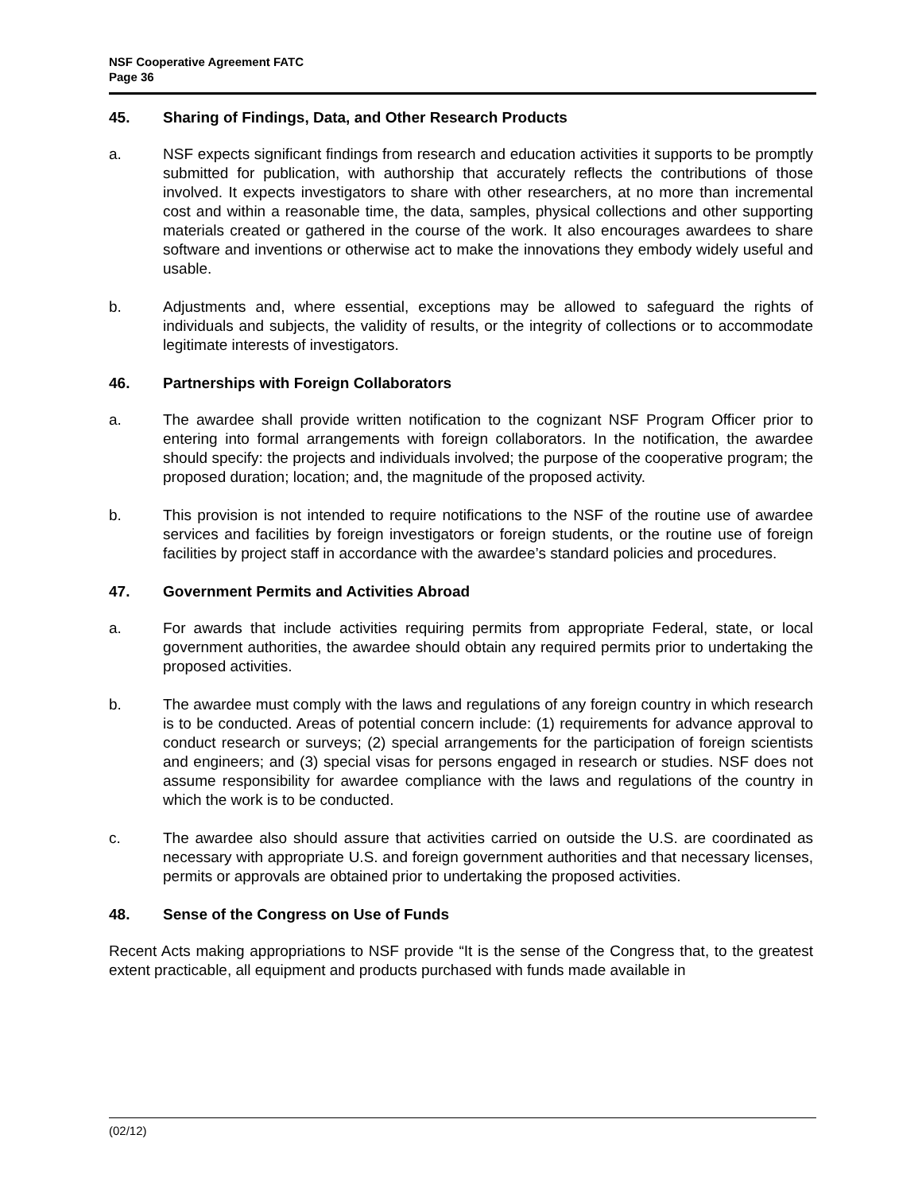NSF Cooperative Agreement FATC
Page 36
45. Sharing of Findings, Data, and Other Research Products
a. NSF expects significant findings from research and education activities it supports to be promptly submitted for publication, with authorship that accurately reflects the contributions of those involved. It expects investigators to share with other researchers, at no more than incremental cost and within a reasonable time, the data, samples, physical collections and other supporting materials created or gathered in the course of the work. It also encourages awardees to share software and inventions or otherwise act to make the innovations they embody widely useful and usable.
b. Adjustments and, where essential, exceptions may be allowed to safeguard the rights of individuals and subjects, the validity of results, or the integrity of collections or to accommodate legitimate interests of investigators.
46. Partnerships with Foreign Collaborators
a. The awardee shall provide written notification to the cognizant NSF Program Officer prior to entering into formal arrangements with foreign collaborators. In the notification, the awardee should specify: the projects and individuals involved; the purpose of the cooperative program; the proposed duration; location; and, the magnitude of the proposed activity.
b. This provision is not intended to require notifications to the NSF of the routine use of awardee services and facilities by foreign investigators or foreign students, or the routine use of foreign facilities by project staff in accordance with the awardee’s standard policies and procedures.
47. Government Permits and Activities Abroad
a. For awards that include activities requiring permits from appropriate Federal, state, or local government authorities, the awardee should obtain any required permits prior to undertaking the proposed activities.
b. The awardee must comply with the laws and regulations of any foreign country in which research is to be conducted. Areas of potential concern include: (1) requirements for advance approval to conduct research or surveys; (2) special arrangements for the participation of foreign scientists and engineers; and (3) special visas for persons engaged in research or studies. NSF does not assume responsibility for awardee compliance with the laws and regulations of the country in which the work is to be conducted.
c. The awardee also should assure that activities carried on outside the U.S. are coordinated as necessary with appropriate U.S. and foreign government authorities and that necessary licenses, permits or approvals are obtained prior to undertaking the proposed activities.
48. Sense of the Congress on Use of Funds
Recent Acts making appropriations to NSF provide “It is the sense of the Congress that, to the greatest extent practicable, all equipment and products purchased with funds made available in
(02/12)